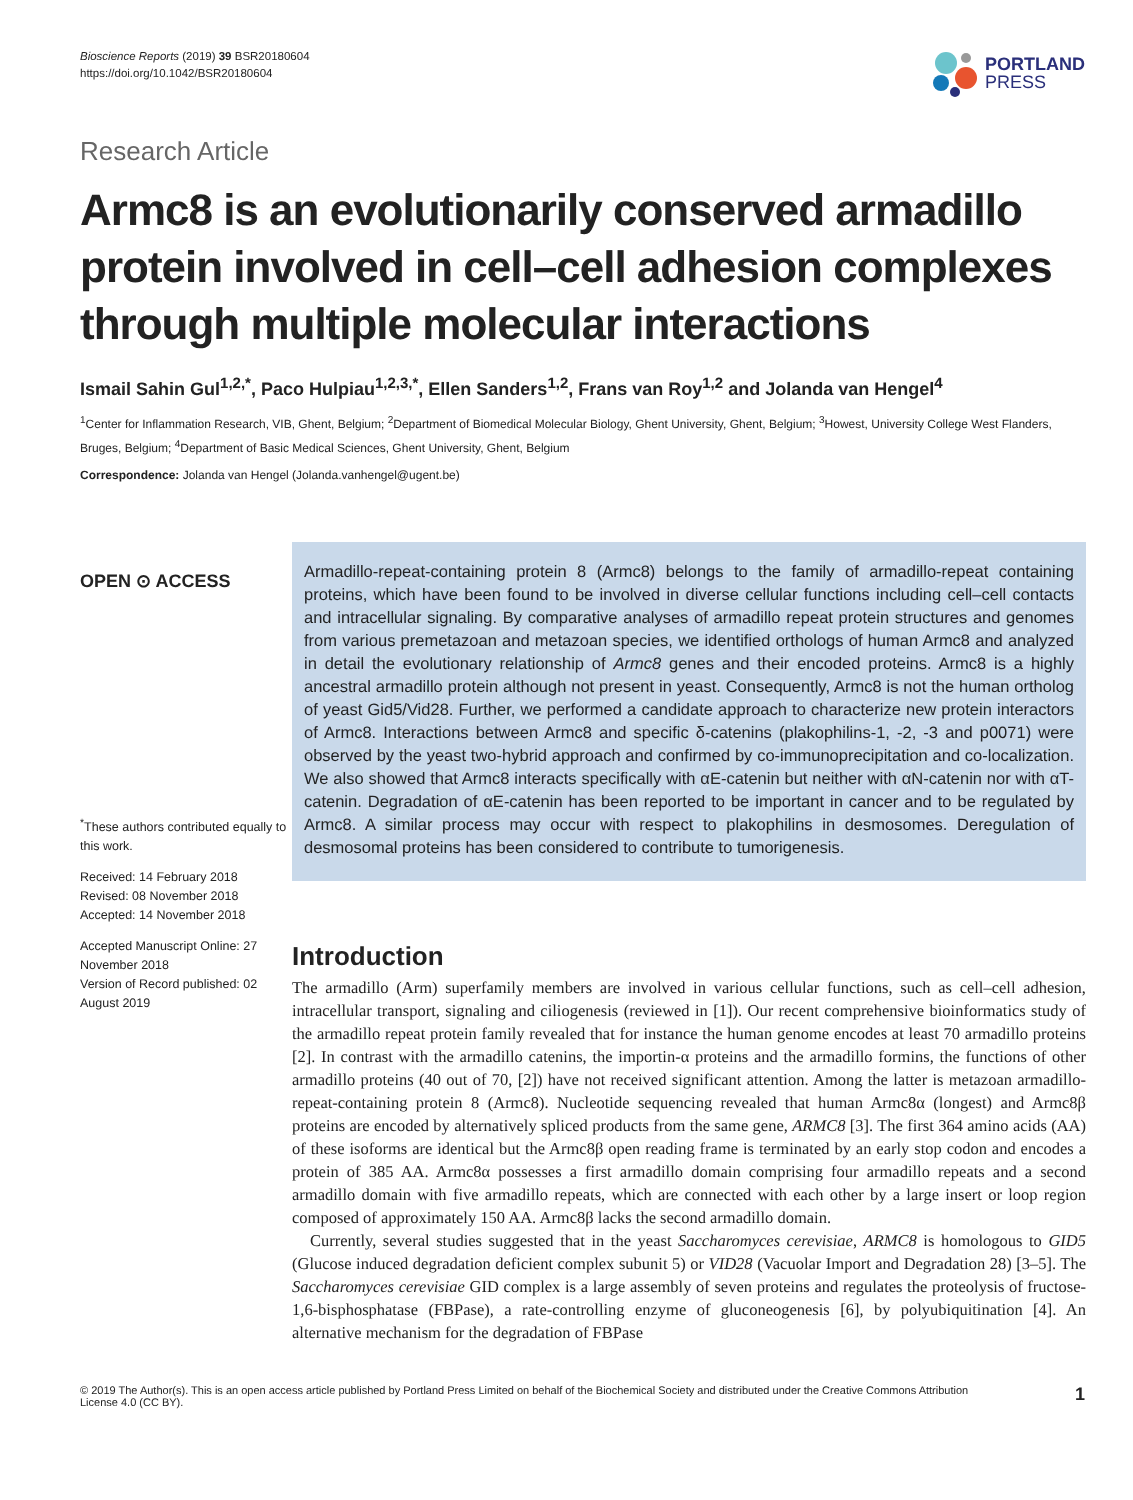Bioscience Reports (2019) 39 BSR20180604
https://doi.org/10.1042/BSR20180604
PORTLAND
PRESS
Research Article
Armc8 is an evolutionarily conserved armadillo protein involved in cell–cell adhesion complexes through multiple molecular interactions
Ismail Sahin Gul<sup>1,2,*</sup>, Paco Hulpiau<sup>1,2,3,*</sup>, Ellen Sanders<sup>1,2</sup>, Frans van Roy<sup>1,2</sup> and Jolanda van Hengel<sup>4</sup>
<sup>1</sup> Center for Inflammation Research, VIB, Ghent, Belgium; <sup>2</sup>Department of Biomedical Molecular Biology, Ghent University, Ghent, Belgium; <sup>3</sup>Howest, University College West Flanders, Bruges, Belgium; <sup>4</sup>Department of Basic Medical Sciences, Ghent University, Ghent, Belgium
Correspondence: Jolanda van Hengel (Jolanda.vanhengel@ugent.be)
OPEN ⊙ ACCESS
<sup>*</sup> These authors contributed equally to this work.
Received: 14 February 2018
Revised: 08 November 2018
Accepted: 14 November 2018
Accepted Manuscript Online: 27 November 2018
Version of Record published: 02 August 2019
Armadillo-repeat-containing protein 8 (Armc8) belongs to the family of armadillo-repeat containing proteins, which have been found to be involved in diverse cellular functions including cell–cell contacts and intracellular signaling. By comparative analyses of armadillo repeat protein structures and genomes from various premetazoan and metazoan species, we identified orthologs of human Armc8 and analyzed in detail the evolutionary relationship of Armc8 genes and their encoded proteins. Armc8 is a highly ancestral armadillo protein although not present in yeast. Consequently, Armc8 is not the human ortholog of yeast Gid5/Vid28. Further, we performed a candidate approach to characterize new protein interactors of Armc8. Interactions between Armc8 and specific δ-catenins (plakophilins-1, -2, -3 and p0071) were observed by the yeast two-hybrid approach and confirmed by co-immunoprecipitation and co-localization. We also showed that Armc8 interacts specifically with αE-catenin but neither with αN-catenin nor with αT-catenin. Degradation of αE-catenin has been reported to be important in cancer and to be regulated by Armc8. A similar process may occur with respect to plakophilins in desmosomes. Deregulation of desmosomal proteins has been considered to contribute to tumorigenesis.
Introduction
The armadillo (Arm) superfamily members are involved in various cellular functions, such as cell–cell adhesion, intracellular transport, signaling and ciliogenesis (reviewed in [1]). Our recent comprehensive bioinformatics study of the armadillo repeat protein family revealed that for instance the human genome encodes at least 70 armadillo proteins [2]. In contrast with the armadillo catenins, the importin-α proteins and the armadillo formins, the functions of other armadillo proteins (40 out of 70, [2]) have not received significant attention. Among the latter is metazoan armadillo-repeat-containing protein 8 (Armc8). Nucleotide sequencing revealed that human Armc8α (longest) and Armc8β proteins are encoded by alternatively spliced products from the same gene, ARMC8 [3]. The first 364 amino acids (AA) of these isoforms are identical but the Armc8β open reading frame is terminated by an early stop codon and encodes a protein of 385 AA. Armc8α possesses a first armadillo domain comprising four armadillo repeats and a second armadillo domain with five armadillo repeats, which are connected with each other by a large insert or loop region composed of approximately 150 AA. Armc8β lacks the second armadillo domain.
Currently, several studies suggested that in the yeast Saccharomyces cerevisiae, ARMC8 is homologous to GID5 (Glucose induced degradation deficient complex subunit 5) or VID28 (Vacuolar Import and Degradation 28) [3–5]. The Saccharomyces cerevisiae GID complex is a large assembly of seven proteins and regulates the proteolysis of fructose-1,6-bisphosphatase (FBPase), a rate-controlling enzyme of gluconeogenesis [6], by polyubiquitination [4]. An alternative mechanism for the degradation of FBPase
© 2019 The Author(s). This is an open access article published by Portland Press Limited on behalf of the Biochemical Society and distributed under the Creative Commons Attribution
License 4.0 (CC BY).
1